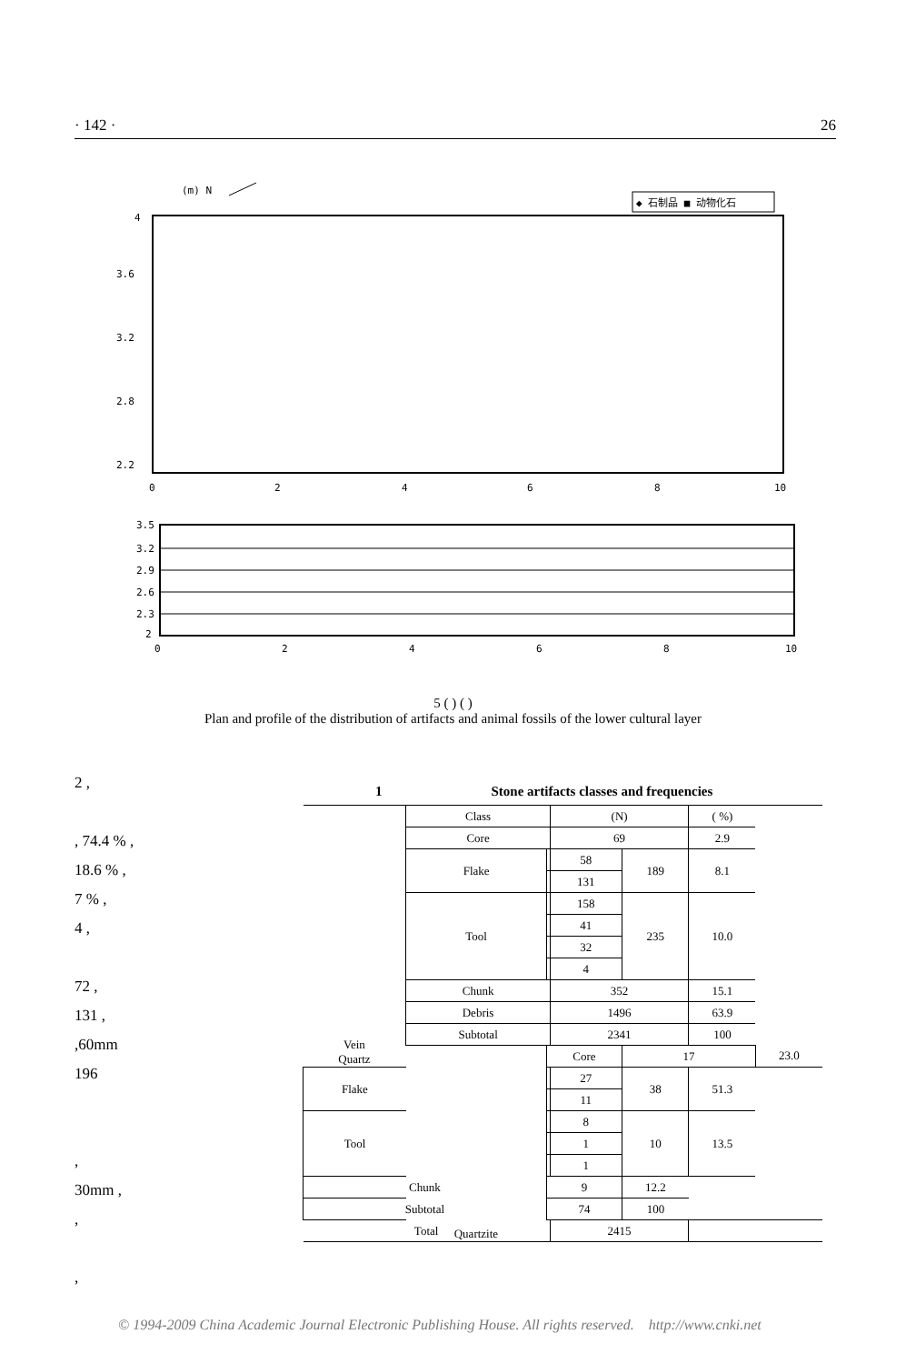· 142 · 26
(m) N
◆ 石制品 ■ 动物化石
4
3.6
3.2
2.8
2.2
0
2
4
6
8
10
3.5
3.2
2.9
2.6
2.3
2
0
2
4
6
8
10
5 ( ) ( )
Plan and profile of the distribution of artifacts and animal fossils of the lower cultural layer
2 ,
, 74.4 % ,
18.6 % ,
7 % ,
4 ,
72 ,
131 ,
,60mm
196
,
30mm ,
,
,
1 Stone artifacts classes and frequencies
| Vein Quartz | Class | | (N) | | ( %) | |
| | Core | | 69 | | 2.9 | |
| | Flake | | 58 | 189 | 8.1 | |
| | | | 131 | | | |
| | Tool | | 158 | 235 | 10.0 | |
| | | | 41 | | | |
| | | | 32 | | | |
| | | | 4 | | | |
| | Chunk | | 352 | | 15.1 | |
| | Debris | | 1496 | | 63.9 | |
| | Subtotal | | 2341 | | 100 | |
| | Quartzite | Core | | 17 | | 23.0 |
| Flake | | | 27 | 38 | 51.3 | |
| | | | 11 | | | |
| Tool | | | 8 | 10 | 13.5 | |
| | | | 1 | | | |
| | | | 1 | | | |
| Chunk | | 9 | | 12.2 | | |
| Subtotal | | 74 | | 100 | | |
| Total | | | 2415 | | | |
© 1994-2009 China Academic Journal Electronic Publishing House. All rights reserved. http://www.cnki.net